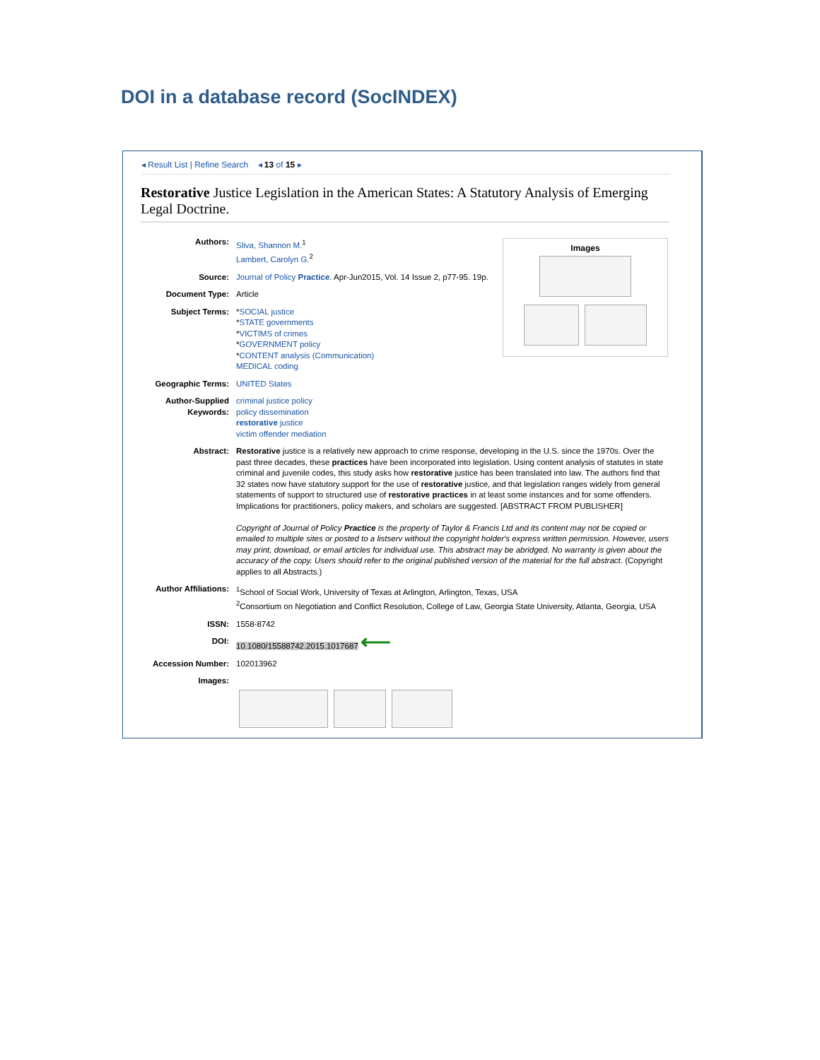DOI in a database record (SocINDEX)
◂ Result List | Refine Search ◂ 13 of 15 ▸
Restorative Justice Legislation in the American States: A Statutory Analysis of Emerging Legal Doctrine.
Images
Authors: Sliva, Shannon M.<sup>1</sup>
Lambert, Carolyn G.<sup>2</sup>
Source: Journal of Policy Practice. Apr-Jun2015, Vol. 14 Issue 2, p77-95. 19p.
Document Type: Article
Subject Terms: *SOCIAL justice
*STATE governments
*VICTIMS of crimes
*GOVERNMENT policy
*CONTENT analysis (Communication)
MEDICAL coding
Geographic Terms: UNITED States
Author-Supplied Keywords:
criminal justice policy
policy dissemination
restorative justice
victim offender mediation
Abstract: Restorative justice is a relatively new approach to crime response, developing in the U.S. since the 1970s. Over the past three decades, these practices have been incorporated into legislation. Using content analysis of statutes in state criminal and juvenile codes, this study asks how restorative justice has been translated into law. The authors find that 32 states now have statutory support for the use of restorative justice, and that legislation ranges widely from general statements of support to structured use of restorative practices in at least some instances and for some offenders. Implications for practitioners, policy makers, and scholars are suggested. [ABSTRACT FROM PUBLISHER]
Copyright of Journal of Policy Practice is the property of Taylor & Francis Ltd and its content may not be copied or emailed to multiple sites or posted to a listserv without the copyright holder's express written permission. However, users may print, download, or email articles for individual use. This abstract may be abridged. No warranty is given about the accuracy of the copy. Users should refer to the original published version of the material for the full abstract. (Copyright applies to all Abstracts.)
Author Affiliations: <sup>1</sup> School of Social Work, University of Texas at Arlington, Arlington, Texas, USA
<sup>2</sup> Consortium on Negotiation and Conflict Resolution, College of Law, Georgia State University, Atlanta, Georgia, USA
ISSN: 1558-8742
DOI: 10.1080/15588742.2015.1017687 ⟵
Accession Number: 102013962
Images: